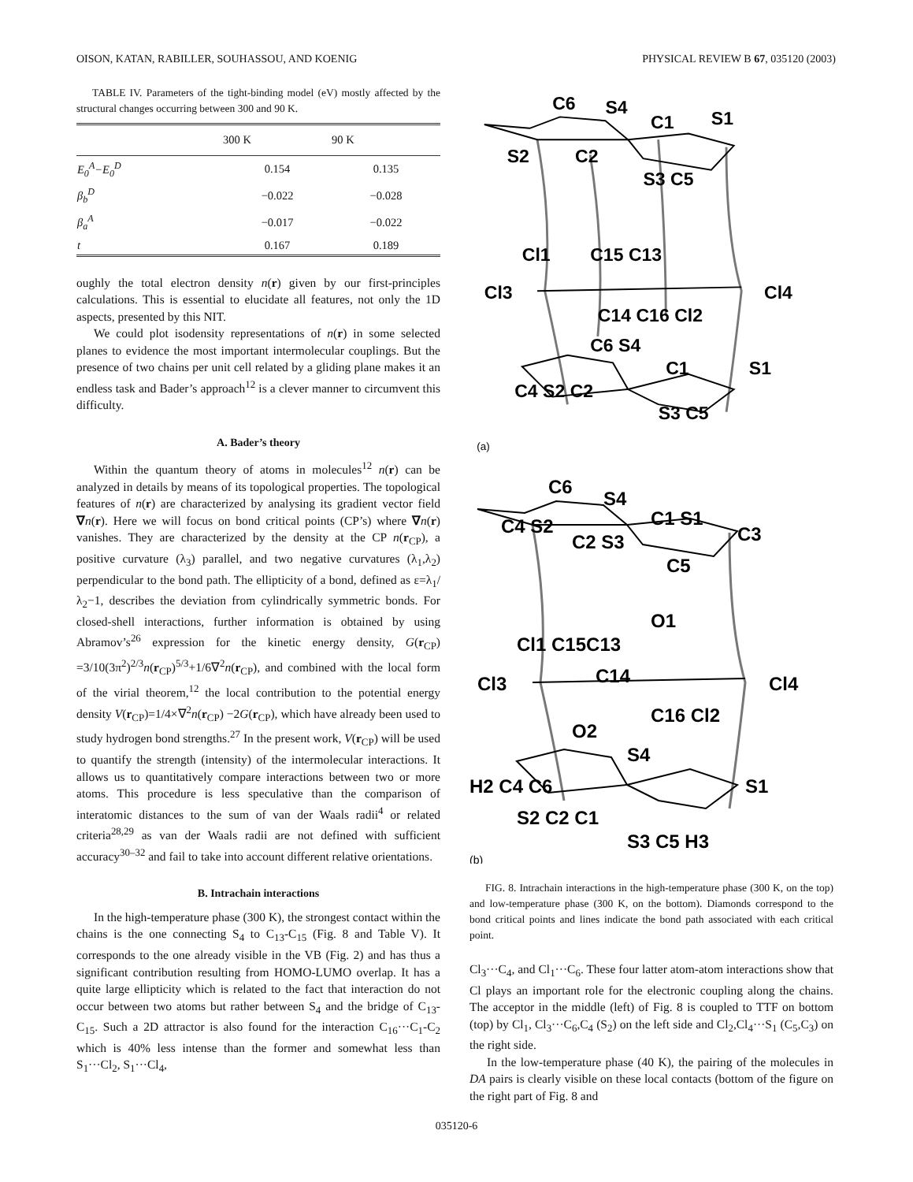OISON, KATAN, RABILLER, SOUHASSOU, AND KOENIG PHYSICAL REVIEW B 67, 035120 (2003)
TABLE IV. Parameters of the tight-binding model (eV) mostly affected by the structural changes occurring between 300 and 90 K.
| | 300 K | 90 K |
| --- | --- | --- |
| E<sub>0</sub><sup>A</sup>−E<sub>0</sub><sup>D</sup> | 0.154 | 0.135 |
| β<sub>b</sub><sup>D</sup> | −0.022 | −0.028 |
| β<sub>a</sub><sup>A</sup> | −0.017 | −0.022 |
| t | 0.167 | 0.189 |
oughly the total electron density n(r) given by our first-principles calculations. This is essential to elucidate all features, not only the 1D aspects, presented by this NIT.
We could plot isodensity representations of n(r) in some selected planes to evidence the most important intermolecular couplings. But the presence of two chains per unit cell related by a gliding plane makes it an endless task and Bader’s approach<sup>12</sup> is a clever manner to circumvent this difficulty.
A. Bader’s theory
Within the quantum theory of atoms in molecules<sup>12</sup> n(r) can be analyzed in details by means of its topological properties. The topological features of n(r) are characterized by analysing its gradient vector field ∇n(r). Here we will focus on bond critical points (CP’s) where ∇n(r) vanishes. They are characterized by the density at the CP n(r<sub>CP</sub>), a positive curvature (λ<sub>3</sub>) parallel, and two negative curvatures (λ<sub>1</sub>,λ<sub>2</sub>) perpendicular to the bond path. The ellipticity of a bond, defined as ε=λ<sub>1</sub>/λ<sub>2</sub>−1, describes the deviation from cylindrically symmetric bonds. For closed-shell interactions, further information is obtained by using Abramov’s<sup>26</sup> expression for the kinetic energy density, G(r<sub>CP</sub>) =3/10(3π<sup>2</sup>)<sup>2/3</sup>n(r<sub>CP</sub>)<sup>5/3</sup>+1/6∇<sup>2</sup>n(r<sub>CP</sub>), and combined with the local form of the virial theorem,<sup>12</sup> the local contribution to the potential energy density V(r<sub>CP</sub>)=1/4×∇<sup>2</sup>n(r<sub>CP</sub>) −2G(r<sub>CP</sub>), which have already been used to study hydrogen bond strengths.<sup>27</sup> In the present work, V(r<sub>CP</sub>) will be used to quantify the strength (intensity) of the intermolecular interactions. It allows us to quantitatively compare interactions between two or more atoms. This procedure is less speculative than the comparison of interatomic distances to the sum of van der Waals radii<sup>4</sup> or related criteria<sup>28,29</sup> as van der Waals radii are not defined with sufficient accuracy<sup>30–32</sup> and fail to take into account different relative orientations.
B. Intrachain interactions
In the high-temperature phase (300 K), the strongest contact within the chains is the one connecting S<sub>4</sub> to C<sub>13</sub>-C<sub>15</sub> (Fig. 8 and Table V). It corresponds to the one already visible in the VB (Fig. 2) and has thus a significant contribution resulting from HOMO-LUMO overlap. It has a quite large ellipticity which is related to the fact that interaction do not occur between two atoms but rather between S<sub>4</sub> and the bridge of C<sub>13</sub>-C<sub>15</sub>. Such a 2D attractor is also found for the interaction C<sub>16</sub>···C<sub>1</sub>-C<sub>2</sub> which is 40% less intense than the former and somewhat less than S<sub>1</sub>···Cl<sub>2</sub>, S<sub>1</sub>···Cl<sub>4</sub>,
C6
S4
C1
S1
S2
C2
S3 C5
Cl1
C15 C13
Cl3
Cl4
C14 C16 Cl2
C6 S4
C1
S1
C4 S2 C2
S3 C5
(a)
C6
S4
C1 S1
C3
C4 S2
C2 S3
C5
O1
Cl1 C15C13
Cl3
Cl4
C14
C16 Cl2
O2
S4
H2 C4 C6
S1
S2 C2 C1
S3 C5 H3
(b)
FIG. 8. Intrachain interactions in the high-temperature phase (300 K, on the top) and low-temperature phase (300 K, on the bottom). Diamonds correspond to the bond critical points and lines indicate the bond path associated with each critical point.
Cl<sub>3</sub>···C<sub>4</sub>, and Cl<sub>1</sub>···C<sub>6</sub>. These four latter atom-atom interactions show that Cl plays an important role for the electronic coupling along the chains. The acceptor in the middle (left) of Fig. 8 is coupled to TTF on bottom (top) by Cl<sub>1</sub>, Cl<sub>3</sub>···C<sub>6</sub>,C<sub>4</sub> (S<sub>2</sub>) on the left side and Cl<sub>2</sub>,Cl<sub>4</sub>···S<sub>1</sub> (C<sub>5</sub>,C<sub>3</sub>) on the right side.
In the low-temperature phase (40 K), the pairing of the molecules in DA pairs is clearly visible on these local contacts (bottom of the figure on the right part of Fig. 8 and
035120-6